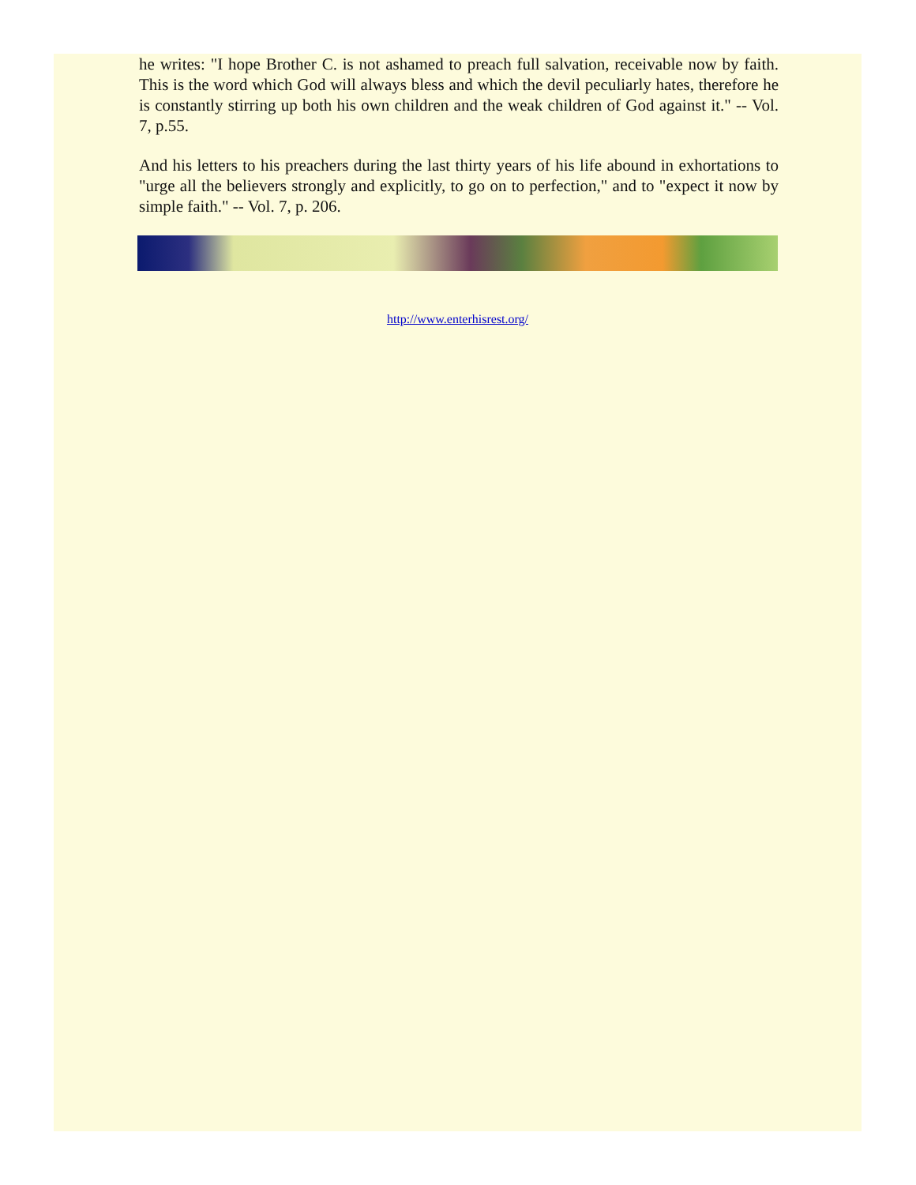he writes: "I hope Brother C. is not ashamed to preach full salvation, receivable now by faith. This is the word which God will always bless and which the devil peculiarly hates, therefore he is constantly stirring up both his own children and the weak children of God against it." -- Vol. 7, p.55.
And his letters to his preachers during the last thirty years of his life abound in exhortations to "urge all the believers strongly and explicitly, to go on to perfection," and to "expect it now by simple faith." -- Vol. 7, p. 206.
http://www.enterhisrest.org/